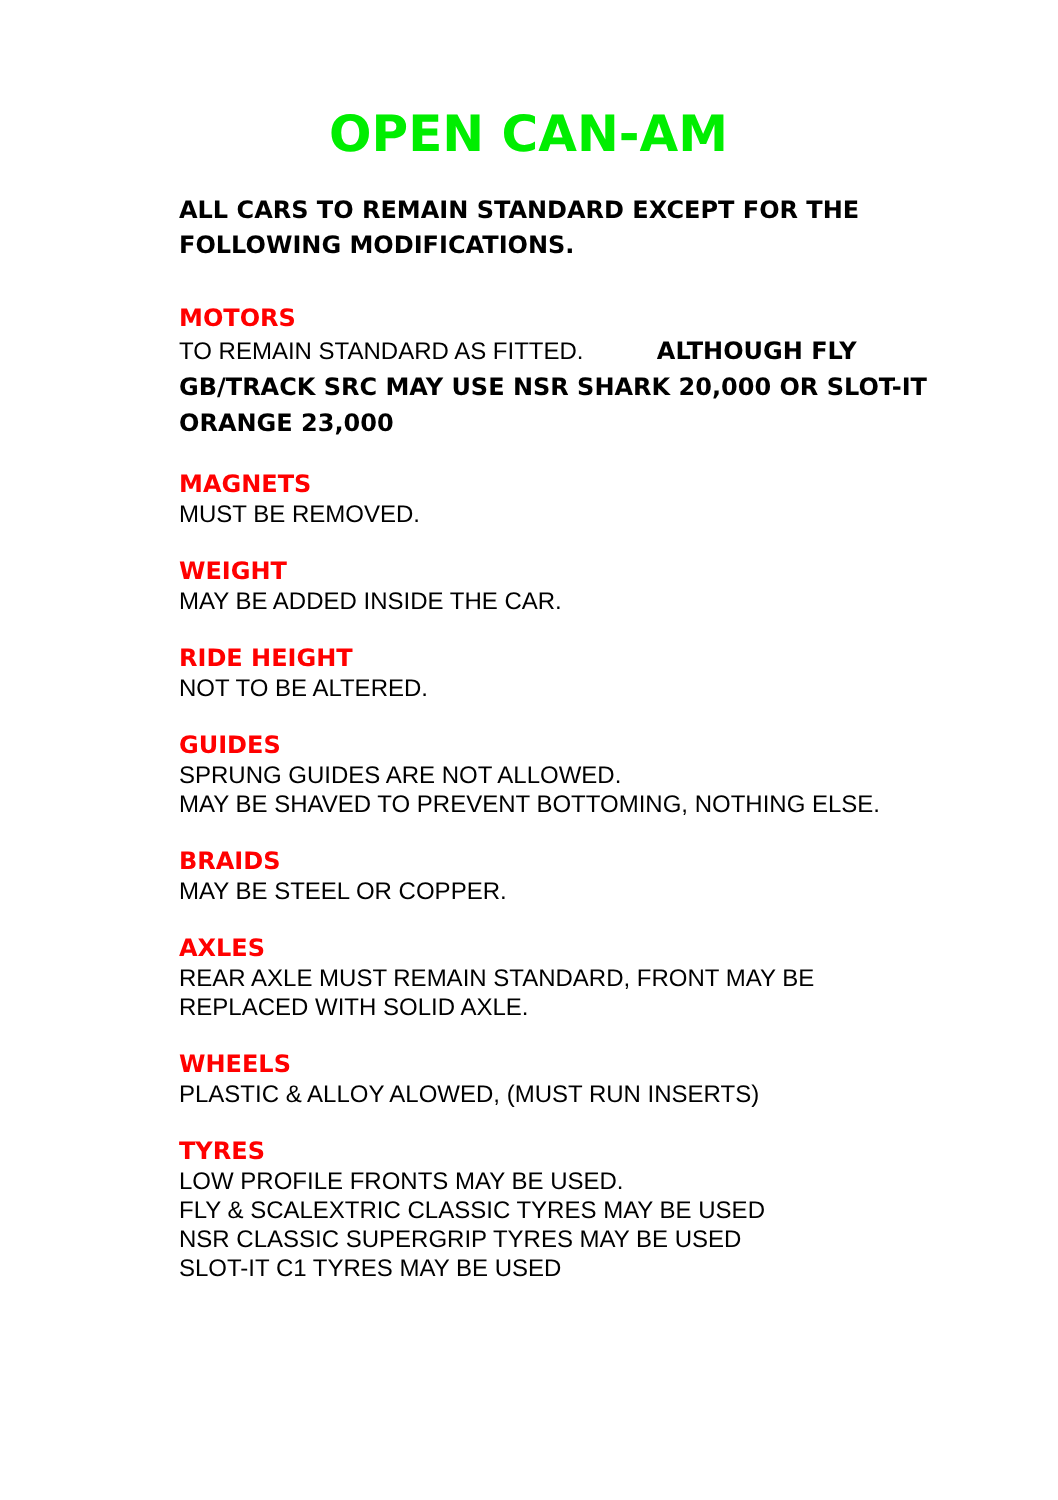OPEN CAN-AM
ALL CARS TO REMAIN STANDARD EXCEPT FOR THE FOLLOWING MODIFICATIONS.
MOTORS
TO REMAIN STANDARD AS FITTED. ALTHOUGH FLY GB/TRACK SRC MAY USE NSR SHARK 20,000 OR SLOT-IT ORANGE 23,000
MAGNETS
MUST BE REMOVED.
WEIGHT
MAY BE ADDED INSIDE THE CAR.
RIDE HEIGHT
NOT TO BE ALTERED.
GUIDES
SPRUNG GUIDES ARE NOT ALLOWED.
MAY BE SHAVED TO PREVENT BOTTOMING, NOTHING ELSE.
BRAIDS
MAY BE STEEL OR COPPER.
AXLES
REAR AXLE MUST REMAIN STANDARD, FRONT MAY BE REPLACED WITH SOLID AXLE.
WHEELS
PLASTIC & ALLOY ALOWED, (MUST RUN INSERTS)
TYRES
LOW PROFILE FRONTS MAY BE USED.
FLY & SCALEXTRIC CLASSIC TYRES MAY BE USED
NSR CLASSIC SUPERGRIP TYRES MAY BE USED
SLOT-IT C1 TYRES MAY BE USED